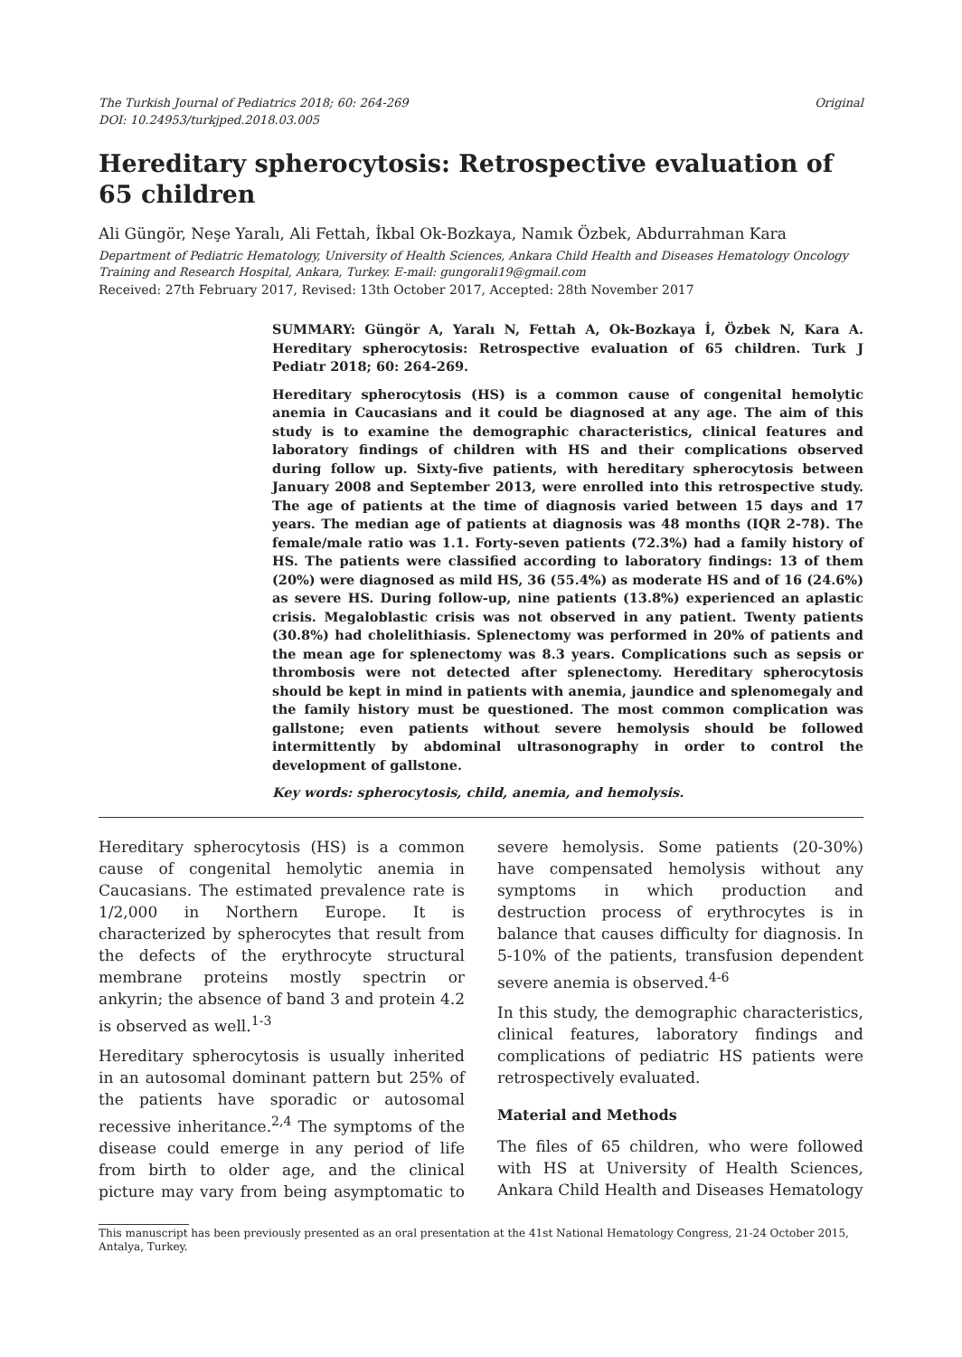The Turkish Journal of Pediatrics 2018; 60: 264-269
DOI: 10.24953/turkjped.2018.03.005
Original
Hereditary spherocytosis: Retrospective evaluation of 65 children
Ali Güngör, Neşe Yaralı, Ali Fettah, İkbal Ok-Bozkaya, Namık Özbek, Abdurrahman Kara
Department of Pediatric Hematology, University of Health Sciences, Ankara Child Health and Diseases Hematology Oncology Training and Research Hospital, Ankara, Turkey. E-mail: gungorali19@gmail.com
Received: 27th February 2017, Revised: 13th October 2017, Accepted: 28th November 2017
SUMMARY: Güngör A, Yaralı N, Fettah A, Ok-Bozkaya İ, Özbek N, Kara A. Hereditary spherocytosis: Retrospective evaluation of 65 children. Turk J Pediatr 2018; 60: 264-269.
Hereditary spherocytosis (HS) is a common cause of congenital hemolytic anemia in Caucasians and it could be diagnosed at any age. The aim of this study is to examine the demographic characteristics, clinical features and laboratory findings of children with HS and their complications observed during follow up. Sixty-five patients, with hereditary spherocytosis between January 2008 and September 2013, were enrolled into this retrospective study. The age of patients at the time of diagnosis varied between 15 days and 17 years. The median age of patients at diagnosis was 48 months (IQR 2-78). The female/male ratio was 1.1. Forty-seven patients (72.3%) had a family history of HS. The patients were classified according to laboratory findings: 13 of them (20%) were diagnosed as mild HS, 36 (55.4%) as moderate HS and of 16 (24.6%) as severe HS. During follow-up, nine patients (13.8%) experienced an aplastic crisis. Megaloblastic crisis was not observed in any patient. Twenty patients (30.8%) had cholelithiasis. Splenectomy was performed in 20% of patients and the mean age for splenectomy was 8.3 years. Complications such as sepsis or thrombosis were not detected after splenectomy. Hereditary spherocytosis should be kept in mind in patients with anemia, jaundice and splenomegaly and the family history must be questioned. The most common complication was gallstone; even patients without severe hemolysis should be followed intermittently by abdominal ultrasonography in order to control the development of gallstone.
Key words: spherocytosis, child, anemia, and hemolysis.
Hereditary spherocytosis (HS) is a common cause of congenital hemolytic anemia in Caucasians. The estimated prevalence rate is 1/2,000 in Northern Europe. It is characterized by spherocytes that result from the defects of the erythrocyte structural membrane proteins mostly spectrin or ankyrin; the absence of band 3 and protein 4.2 is observed as well.<sup>1-3</sup>
Hereditary spherocytosis is usually inherited in an autosomal dominant pattern but 25% of the patients have sporadic or autosomal recessive inheritance.<sup>2,4</sup> The symptoms of the disease could emerge in any period of life from birth to older age, and the clinical picture may vary from being asymptomatic to severe hemolysis. Some patients (20-30%) have compensated hemolysis without any symptoms in which production and destruction process of erythrocytes is in balance that causes difficulty for diagnosis. In 5-10% of the patients, transfusion dependent severe anemia is observed.<sup>4-6</sup>
In this study, the demographic characteristics, clinical features, laboratory findings and complications of pediatric HS patients were retrospectively evaluated.
Material and Methods
The files of 65 children, who were followed with HS at University of Health Sciences, Ankara Child Health and Diseases Hematology
This manuscript has been previously presented as an oral presentation at the 41st National Hematology Congress, 21-24 October 2015, Antalya, Turkey.